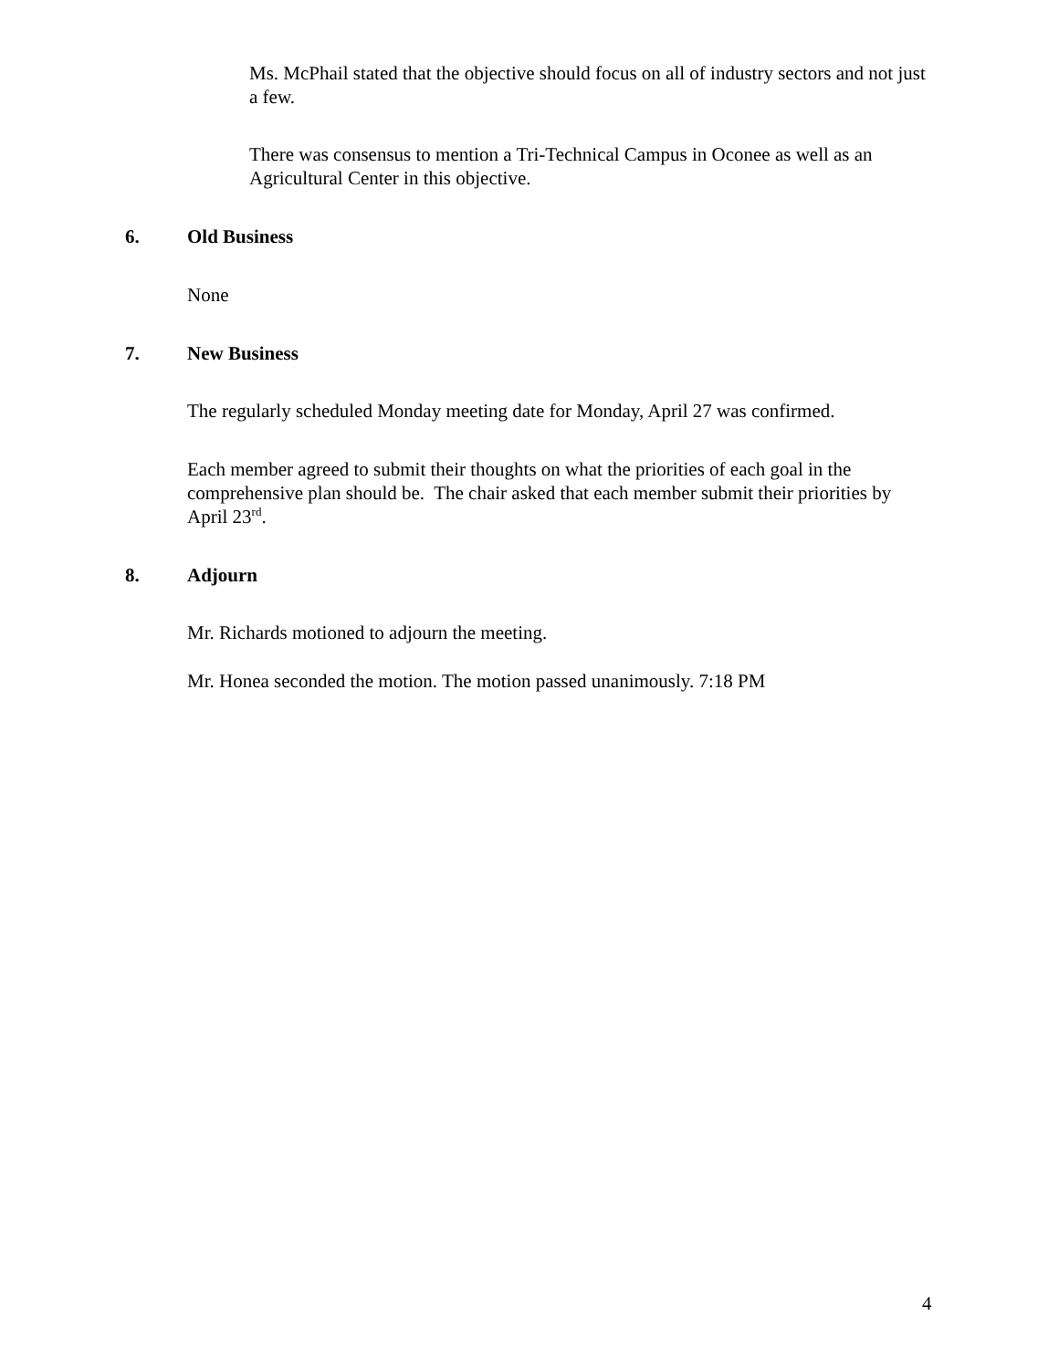Ms. McPhail stated that the objective should focus on all of industry sectors and not just a few.
There was consensus to mention a Tri-Technical Campus in Oconee as well as an Agricultural Center in this objective.
6. Old Business
None
7. New Business
The regularly scheduled Monday meeting date for Monday, April 27 was confirmed.
Each member agreed to submit their thoughts on what the priorities of each goal in the comprehensive plan should be. The chair asked that each member submit their priorities by April 23<sup>rd</sup>.
8. Adjourn
Mr. Richards motioned to adjourn the meeting.
Mr. Honea seconded the motion. The motion passed unanimously. 7:18 PM
4